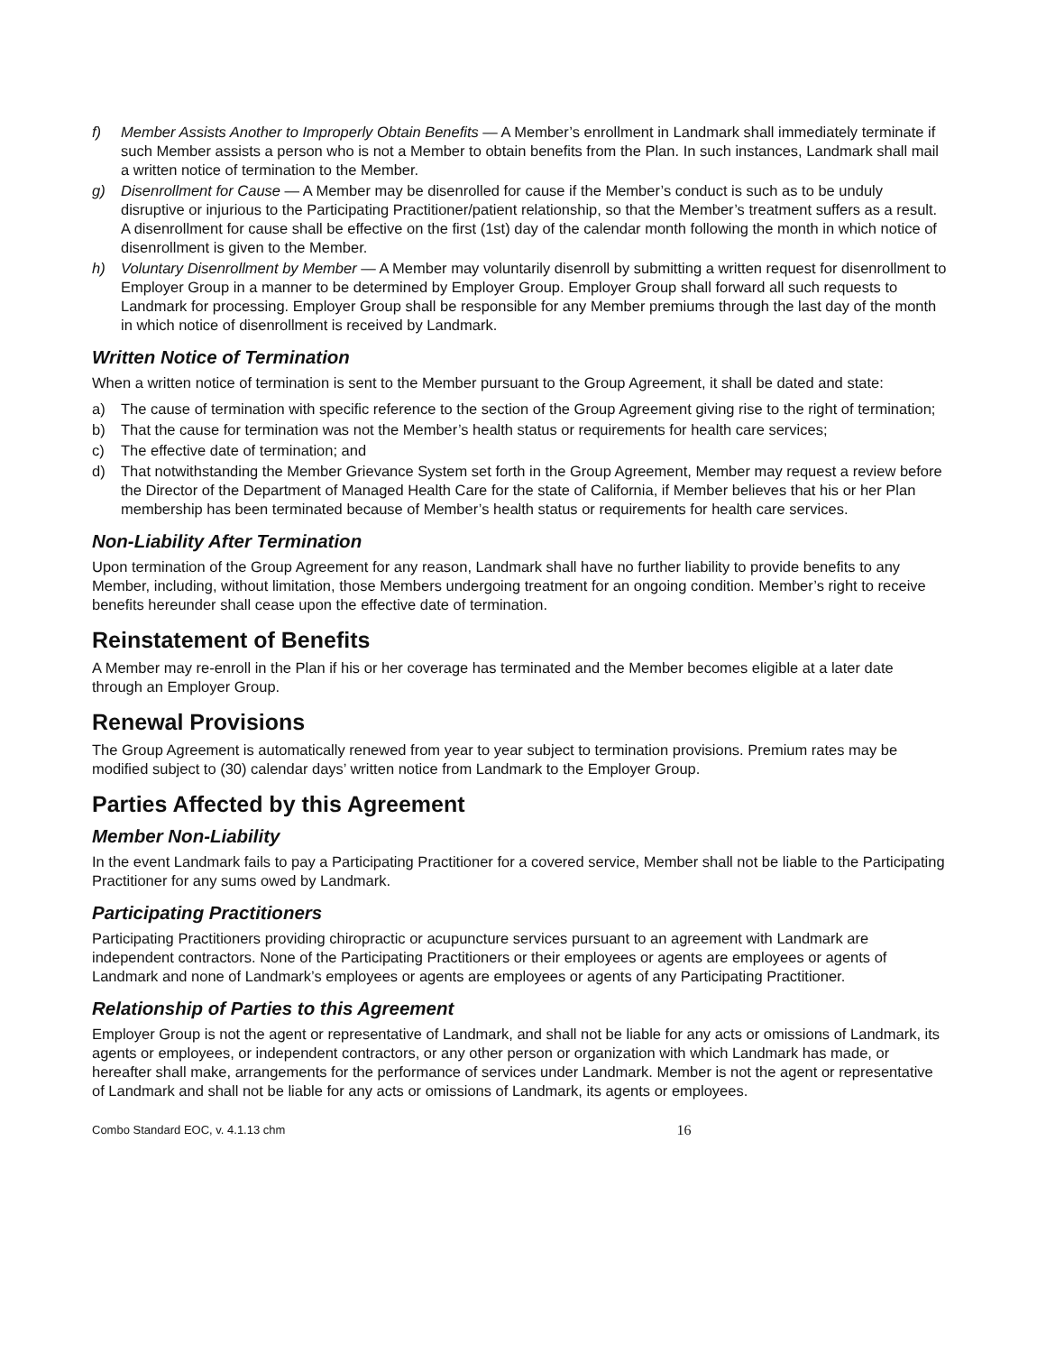f) Member Assists Another to Improperly Obtain Benefits — A Member’s enrollment in Landmark shall immediately terminate if such Member assists a person who is not a Member to obtain benefits from the Plan. In such instances, Landmark shall mail a written notice of termination to the Member.
g) Disenrollment for Cause — A Member may be disenrolled for cause if the Member’s conduct is such as to be unduly disruptive or injurious to the Participating Practitioner/patient relationship, so that the Member’s treatment suffers as a result. A disenrollment for cause shall be effective on the first (1st) day of the calendar month following the month in which notice of disenrollment is given to the Member.
h) Voluntary Disenrollment by Member — A Member may voluntarily disenroll by submitting a written request for disenrollment to Employer Group in a manner to be determined by Employer Group. Employer Group shall forward all such requests to Landmark for processing. Employer Group shall be responsible for any Member premiums through the last day of the month in which notice of disenrollment is received by Landmark.
Written Notice of Termination
When a written notice of termination is sent to the Member pursuant to the Group Agreement, it shall be dated and state:
a) The cause of termination with specific reference to the section of the Group Agreement giving rise to the right of termination;
b) That the cause for termination was not the Member’s health status or requirements for health care services;
c) The effective date of termination; and
d) That notwithstanding the Member Grievance System set forth in the Group Agreement, Member may request a review before the Director of the Department of Managed Health Care for the state of California, if Member believes that his or her Plan membership has been terminated because of Member’s health status or requirements for health care services.
Non-Liability After Termination
Upon termination of the Group Agreement for any reason, Landmark shall have no further liability to provide benefits to any Member, including, without limitation, those Members undergoing treatment for an ongoing condition. Member’s right to receive benefits hereunder shall cease upon the effective date of termination.
Reinstatement of Benefits
A Member may re-enroll in the Plan if his or her coverage has terminated and the Member becomes eligible at a later date through an Employer Group.
Renewal Provisions
The Group Agreement is automatically renewed from year to year subject to termination provisions. Premium rates may be modified subject to (30) calendar days’ written notice from Landmark to the Employer Group.
Parties Affected by this Agreement
Member Non-Liability
In the event Landmark fails to pay a Participating Practitioner for a covered service, Member shall not be liable to the Participating Practitioner for any sums owed by Landmark.
Participating Practitioners
Participating Practitioners providing chiropractic or acupuncture services pursuant to an agreement with Landmark are independent contractors. None of the Participating Practitioners or their employees or agents are employees or agents of Landmark and none of Landmark’s employees or agents are employees or agents of any Participating Practitioner.
Relationship of Parties to this Agreement
Employer Group is not the agent or representative of Landmark, and shall not be liable for any acts or omissions of Landmark, its agents or employees, or independent contractors, or any other person or organization with which Landmark has made, or hereafter shall make, arrangements for the performance of services under Landmark. Member is not the agent or representative of Landmark and shall not be liable for any acts or omissions of Landmark, its agents or employees.
Combo Standard EOC, v. 4.1.13 chm 16